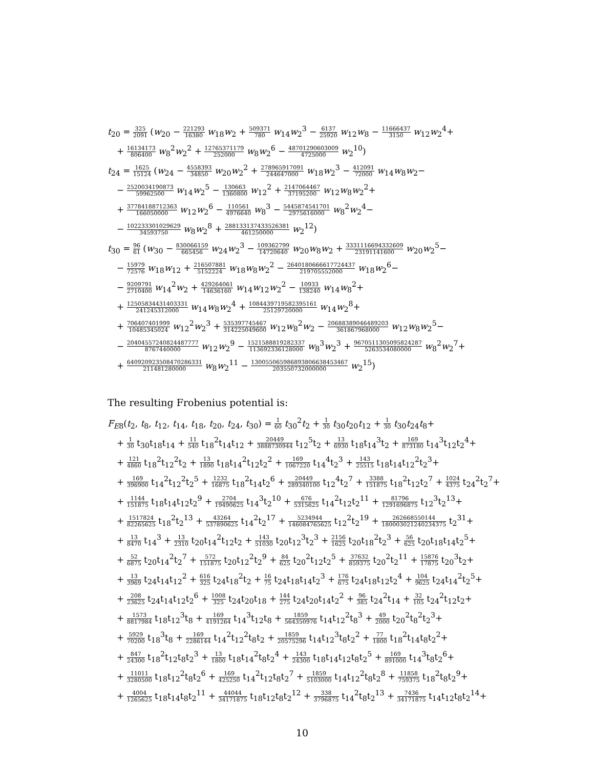t<sub>20</sub> = 325 2091 (w<sub>20</sub> − 221293 16380 w<sub>18</sub>w<sub>2</sub> + 509371 780 w<sub>14</sub>w<sub>2</sub><sup>3</sup> − 6137 25920 w<sub>12</sub>w<sub>8</sub> − 11666437 3150 w<sub>12</sub>w<sub>2</sub><sup>4</sup>+
+ 16134173 806400 w<sub>8</sub><sup>2</sup>w<sub>2</sub><sup>2</sup> + 12765371179 252000 w<sub>8</sub>w<sub>2</sub><sup>6</sup> − 48701290603009 4725000 w<sub>2</sub><sup>10</sup>)
t<sub>24</sub> = 1625 15124 (w<sub>24</sub> − 4558393 34850 w<sub>20</sub>w<sub>2</sub><sup>2</sup> + 278965917091 244647000 w<sub>18</sub>w<sub>2</sub><sup>3</sup> − 412091 72000 w<sub>14</sub>w<sub>8</sub>w<sub>2</sub>−
− 2520034190873 59962500 w<sub>14</sub>w<sub>2</sub><sup>5</sup> − 130663 1360800 w<sub>12</sub><sup>2</sup> + 2147064467 37195200 w<sub>12</sub>w<sub>8</sub>w<sub>2</sub><sup>2</sup>+
+ 37784188712363 166050000 w<sub>12</sub>w<sub>2</sub><sup>6</sup> − 110561 4976640 w<sub>8</sub><sup>3</sup> − 5445874541701 2975616000 w<sub>8</sub><sup>2</sup>w<sub>2</sub><sup>4</sup>−
− 102233301029629 34593750 w<sub>8</sub>w<sub>2</sub><sup>8</sup> + 288133137433526381 461250000 w<sub>2</sub><sup>12</sup>)
t<sub>30</sub> = 96 61 (w<sub>30</sub> − 830066159 665456 w<sub>24</sub>w<sub>2</sub><sup>3</sup> − 109362799 14720640 w<sub>20</sub>w<sub>8</sub>w<sub>2</sub> + 3331116694332609 23191141600 w<sub>20</sub>w<sub>2</sub><sup>5</sup>−
− 15979 72576 w<sub>18</sub>w<sub>12</sub> + 216507881 5152224 w<sub>18</sub>w<sub>8</sub>w<sub>2</sub><sup>2</sup> − 2640180666617724437 219705552000 w<sub>18</sub>w<sub>2</sub><sup>6</sup>−
− 9209791 2710400 w<sub>14</sub><sup>2</sup>w<sub>2</sub> + 429264061 14636160 w<sub>14</sub>w<sub>12</sub>w<sub>2</sub><sup>2</sup> − 10933 138240 w<sub>14</sub>w<sub>8</sub><sup>2</sup>+
+ 12505834431403331 241245312000 w<sub>14</sub>w<sub>8</sub>w<sub>2</sub><sup>4</sup> + 1084439719582395161 25129720000 w<sub>14</sub>w<sub>2</sub><sup>8</sup>+
+ 706407401999 10485345024 w<sub>12</sub><sup>2</sup>w<sub>2</sub><sup>3</sup> + 535397745467 314225049600 w<sub>12</sub>w<sub>8</sub><sup>2</sup>w<sub>2</sub> − 20688389046489203 361867968000 w<sub>12</sub>w<sub>8</sub>w<sub>2</sub><sup>5</sup>−
− 20404557240824487777 8767440000 w<sub>12</sub>w<sub>2</sub><sup>9</sup> − 1521588819282337 113692336128000 w<sub>8</sub><sup>3</sup>w<sub>2</sub><sup>3</sup> + 967051130509582428​7 5263534080000 w<sub>8</sub><sup>2</sup>w<sub>2</sub><sup>7</sup>+
+ 6409209235084702863​31 211481280000 w<sub>8</sub>w<sub>2</sub><sup>11</sup> − 130055065986893806638453467 203550732000000 w<sub>2</sub><sup>15</sup>)
The resulting Frobenius potential is:
F<sub>E8</sub>(t<sub>2</sub>, t<sub>8</sub>, t<sub>12</sub>, t<sub>14</sub>, t<sub>18</sub>, t<sub>20</sub>, t<sub>24</sub>, t<sub>30</sub>) = 1 60 t<sub>30</sub><sup>2</sup>t<sub>2</sub> + 1 30 t<sub>30</sub>t<sub>20</sub>t<sub>12</sub> + 1 30 t<sub>30</sub>t<sub>24</sub>t<sub>8</sub>+
+ 1 30 t<sub>30</sub>t<sub>18</sub>t<sub>14</sub> + 11 540 t<sub>18</sub><sup>2</sup>t<sub>14</sub>t<sub>12</sub> + 20449 3888730944 t<sub>12</sub><sup>5</sup>t<sub>2</sub> + 13 6930 t<sub>18</sub>t<sub>14</sub><sup>3</sup>t<sub>2</sub> + 169 873180 t<sub>14</sub><sup>3</sup>t<sub>12</sub>t<sub>2</sub><sup>4</sup>+
+ 121 4860 t<sub>18</sub><sup>2</sup>t<sub>12</sub><sup>2</sup>t<sub>2</sub> + 13 1890 t<sub>18</sub>t<sub>14</sub><sup>2</sup>t<sub>12</sub>t<sub>2</sub><sup>2</sup> + 169 1067220 t<sub>14</sub><sup>4</sup>t<sub>2</sub><sup>3</sup> + 143 25515 t<sub>18</sub>t<sub>14</sub>t<sub>12</sub><sup>2</sup>t<sub>2</sub><sup>3</sup>+
+ 169 396900 t<sub>14</sub><sup>2</sup>t<sub>12</sub><sup>2</sup>t<sub>2</sub><sup>5</sup> + 1232 16875 t<sub>18</sub><sup>2</sup>t<sub>14</sub>t<sub>2</sub><sup>6</sup> + 20449 289340100 t<sub>12</sub><sup>4</sup>t<sub>2</sub><sup>7</sup> + 3388 151875 t<sub>18</sub><sup>2</sup>t<sub>12</sub>t<sub>2</sub><sup>7</sup> + 1024 4375 t<sub>24</sub><sup>2</sup>t<sub>2</sub><sup>7</sup>+
+ 1144 151875 t<sub>18</sub>t<sub>14</sub>t<sub>12</sub>t<sub>2</sub><sup>9</sup> + 2704 19490625 t<sub>14</sub><sup>3</sup>t<sub>2</sub><sup>10</sup> + 676 5315625 t<sub>14</sub><sup>2</sup>t<sub>12</sub>t<sub>2</sub><sup>11</sup> + 81796 1291696875 t<sub>12</sub><sup>3</sup>t<sub>2</sub><sup>13</sup>+
+ 1517824 82265625 t<sub>18</sub><sup>2</sup>t<sub>2</sub><sup>13</sup> + 43264 537890625 t<sub>14</sub><sup>2</sup>t<sub>2</sub><sup>17</sup> + 5234944 146084765625 t<sub>12</sub><sup>2</sup>t<sub>2</sub><sup>19</sup> + 262668550144 180003021240234375 t<sub>2</sub><sup>31</sup>+
+ 13 8470 t<sub>14</sub><sup>3</sup> + 13 2310 t<sub>20</sub>t<sub>14</sub><sup>2</sup>t<sub>12</sub>t<sub>2</sub> + 143 51030 t<sub>20</sub>t<sub>12</sub><sup>3</sup>t<sub>2</sub><sup>3</sup> + 2156 1625 t<sub>20</sub>t<sub>18</sub><sup>2</sup>t<sub>2</sub><sup>3</sup> + 56 625 t<sub>20</sub>t<sub>18</sub>t<sub>14</sub>t<sub>2</sub><sup>5</sup>+
+ 52 6875 t<sub>20</sub>t<sub>14</sub><sup>2</sup>t<sub>2</sub><sup>7</sup> + 572 151875 t<sub>20</sub>t<sub>12</sub><sup>2</sup>t<sub>2</sub><sup>9</sup> + 84 625 t<sub>20</sub><sup>2</sup>t<sub>12</sub>t<sub>2</sub><sup>5</sup> + 37632 859375 t<sub>20</sub><sup>2</sup>t<sub>2</sub><sup>11</sup> + 15876 17875 t<sub>20</sub><sup>3</sup>t<sub>2</sub>+
+ 13 3969 t<sub>24</sub>t<sub>14</sub>t<sub>12</sub><sup>2</sup> + 616 325 t<sub>24</sub>t<sub>18</sub><sup>2</sup>t<sub>2</sub> + 16 75 t<sub>24</sub>t<sub>18</sub>t<sub>14</sub>t<sub>2</sub><sup>3</sup> + 176 675 t<sub>24</sub>t<sub>18</sub>t<sub>12</sub>t<sub>2</sub><sup>4</sup> + 104 9625 t<sub>24</sub>t<sub>14</sub><sup>2</sup>t<sub>2</sub><sup>5</sup>+
+ 208 23625 t<sub>24</sub>t<sub>14</sub>t<sub>12</sub>t<sub>2</sub><sup>6</sup> + 1008 325 t<sub>24</sub>t<sub>20</sub>t<sub>18</sub> + 144 275 t<sub>24</sub>t<sub>20</sub>t<sub>14</sub>t<sub>2</sub><sup>2</sup> + 96 385 t<sub>24</sub><sup>2</sup>t<sub>14</sub> + 32 105 t<sub>24</sub><sup>2</sup>t<sub>12</sub>t<sub>2</sub>+
+ 1573 8817984 t<sub>18</sub>t<sub>12</sub><sup>3</sup>t<sub>8</sub> + 169 4191264 t<sub>14</sub><sup>3</sup>t<sub>12</sub>t<sub>8</sub> + 1859 564350976 t<sub>14</sub>t<sub>12</sub><sup>2</sup>t<sub>8</sub><sup>3</sup> + 49 2000 t<sub>20</sub><sup>2</sup>t<sub>8</sub><sup>2</sup>t<sub>2</sub><sup>3</sup>+
+ 5929 70200 t<sub>18</sub><sup>3</sup>t<sub>8</sub> + 169 2286144 t<sub>14</sub><sup>2</sup>t<sub>12</sub><sup>2</sup>t<sub>8</sub>t<sub>2</sub> + 1859 20575296 t<sub>14</sub>t<sub>12</sub><sup>3</sup>t<sub>8</sub>t<sub>2</sub><sup>2</sup> + 77 1800 t<sub>18</sub><sup>2</sup>t<sub>14</sub>t<sub>8</sub>t<sub>2</sub><sup>2</sup>+
+ 847 24300 t<sub>18</sub><sup>2</sup>t<sub>12</sub>t<sub>8</sub>t<sub>2</sub><sup>3</sup> + 13 1800 t<sub>18</sub>t<sub>14</sub><sup>2</sup>t<sub>8</sub>t<sub>2</sub><sup>4</sup> + 143 24300 t<sub>18</sub>t<sub>14</sub>t<sub>12</sub>t<sub>8</sub>t<sub>2</sub><sup>5</sup> + 169 891000 t<sub>14</sub><sup>3</sup>t<sub>8</sub>t<sub>2</sub><sup>6</sup>+
+ 11011 3280500 t<sub>18</sub>t<sub>12</sub><sup>2</sup>t<sub>8</sub>t<sub>2</sub><sup>6</sup> + 169 425250 t<sub>14</sub><sup>2</sup>t<sub>12</sub>t<sub>8</sub>t<sub>2</sub><sup>7</sup> + 1859 5103000 t<sub>14</sub>t<sub>12</sub><sup>2</sup>t<sub>8</sub>t<sub>2</sub><sup>8</sup> + 11858 759375 t<sub>18</sub><sup>2</sup>t<sub>8</sub>t<sub>2</sub><sup>9</sup>+
+ 4004 1265625 t<sub>18</sub>t<sub>14</sub>t<sub>8</sub>t<sub>2</sub><sup>11</sup> + 44044 34171875 t<sub>18</sub>t<sub>12</sub>t<sub>8</sub>t<sub>2</sub><sup>12</sup> + 338 3796875 t<sub>14</sub><sup>2</sup>t<sub>8</sub>t<sub>2</sub><sup>13</sup> + 7436 34171875 t<sub>14</sub>t<sub>12</sub>t<sub>8</sub>t<sub>2</sub><sup>14</sup>+
10